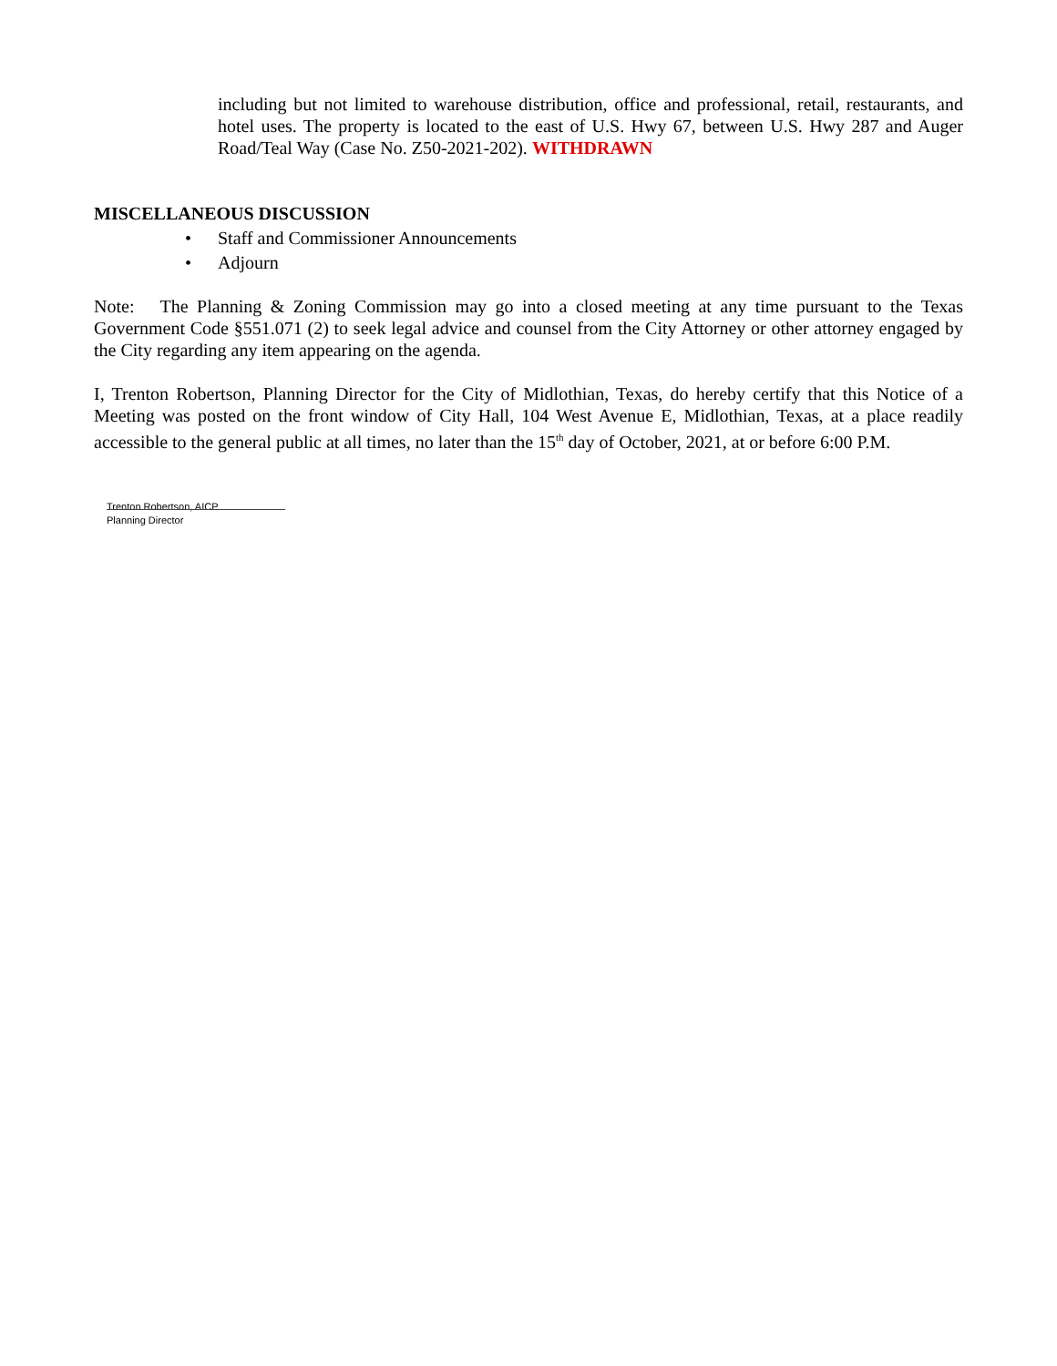including but not limited to warehouse distribution, office and professional, retail, restaurants, and hotel uses. The property is located to the east of U.S. Hwy 67, between U.S. Hwy 287 and Auger Road/Teal Way (Case No. Z50-2021-202). WITHDRAWN
MISCELLANEOUS DISCUSSION
• Staff and Commissioner Announcements
• Adjourn
Note: The Planning & Zoning Commission may go into a closed meeting at any time pursuant to the Texas Government Code §551.071 (2) to seek legal advice and counsel from the City Attorney or other attorney engaged by the City regarding any item appearing on the agenda.
I, Trenton Robertson, Planning Director for the City of Midlothian, Texas, do hereby certify that this Notice of a Meeting was posted on the front window of City Hall, 104 West Avenue E, Midlothian, Texas, at a place readily accessible to the general public at all times, no later than the 15<sup>th</sup> day of October, 2021, at or before 6:00 P.M.
Trenton Robertson, AICP
Planning Director